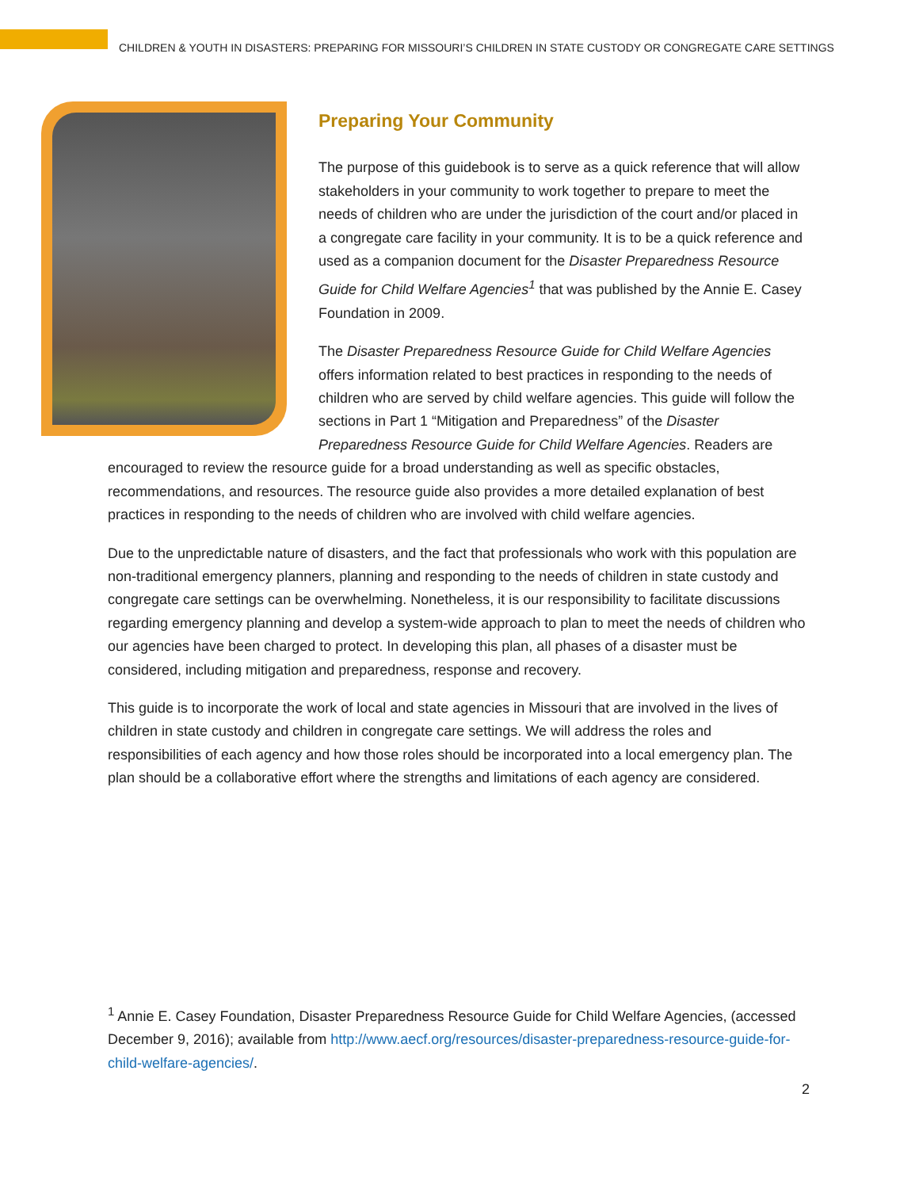CHILDREN & YOUTH IN DISASTERS: PREPARING FOR MISSOURI’S CHILDREN IN STATE CUSTODY OR CONGREGATE CARE SETTINGS
Preparing Your Community
The purpose of this guidebook is to serve as a quick reference that will allow stakeholders in your community to work together to prepare to meet the needs of children who are under the jurisdiction of the court and/or placed in a congregate care facility in your community. It is to be a quick reference and used as a companion document for the Disaster Preparedness Resource Guide for Child Welfare Agencies<sup>1</sup> that was published by the Annie E. Casey Foundation in 2009.
The Disaster Preparedness Resource Guide for Child Welfare Agencies offers information related to best practices in responding to the needs of children who are served by child welfare agencies. This guide will follow the sections in Part 1 “Mitigation and Preparedness” of the Disaster Preparedness Resource Guide for Child Welfare Agencies. Readers are encouraged to review the resource guide for a broad understanding as well as specific obstacles, recommendations, and resources. The resource guide also provides a more detailed explanation of best practices in responding to the needs of children who are involved with child welfare agencies.
Due to the unpredictable nature of disasters, and the fact that professionals who work with this population are non-traditional emergency planners, planning and responding to the needs of children in state custody and congregate care settings can be overwhelming. Nonetheless, it is our responsibility to facilitate discussions regarding emergency planning and develop a system-wide approach to plan to meet the needs of children who our agencies have been charged to protect. In developing this plan, all phases of a disaster must be considered, including mitigation and preparedness, response and recovery.
This guide is to incorporate the work of local and state agencies in Missouri that are involved in the lives of children in state custody and children in congregate care settings. We will address the roles and responsibilities of each agency and how those roles should be incorporated into a local emergency plan. The plan should be a collaborative effort where the strengths and limitations of each agency are considered.
<sup>1</sup> Annie E. Casey Foundation, Disaster Preparedness Resource Guide for Child Welfare Agencies, (accessed December 9, 2016); available from http://www.aecf.org/resources/disaster-preparedness-resource-guide-for-child-welfare-agencies/.
2